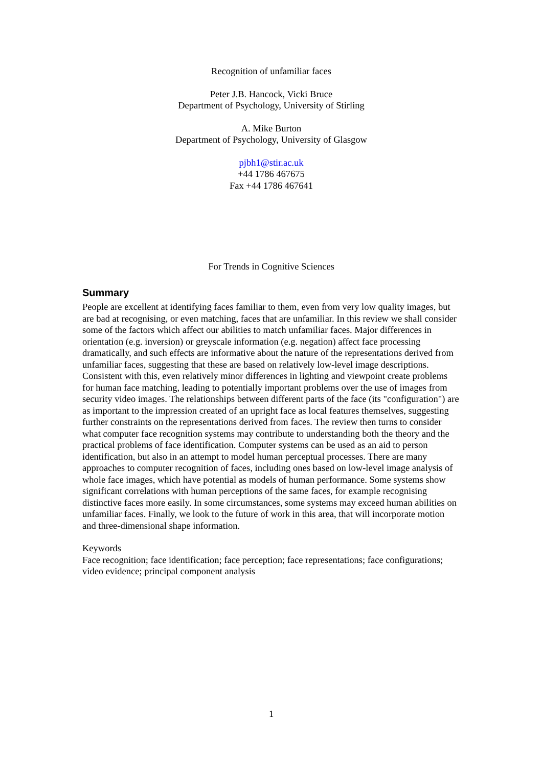Recognition of unfamiliar faces
Peter J.B. Hancock, Vicki Bruce
Department of Psychology, University of Stirling
A. Mike Burton
Department of Psychology, University of Glasgow
pjbh1@stir.ac.uk
+44 1786 467675
Fax +44 1786 467641
For Trends in Cognitive Sciences
Summary
People are excellent at identifying faces familiar to them, even from very low quality images, but are bad at recognising, or even matching, faces that are unfamiliar. In this review we shall consider some of the factors which affect our abilities to match unfamiliar faces. Major differences in orientation (e.g. inversion) or greyscale information (e.g. negation) affect face processing dramatically, and such effects are informative about the nature of the representations derived from unfamiliar faces, suggesting that these are based on relatively low-level image descriptions. Consistent with this, even relatively minor differences in lighting and viewpoint create problems for human face matching, leading to potentially important problems over the use of images from security video images. The relationships between different parts of the face (its "configuration") are as important to the impression created of an upright face as local features themselves, suggesting further constraints on the representations derived from faces. The review then turns to consider what computer face recognition systems may contribute to understanding both the theory and the practical problems of face identification. Computer systems can be used as an aid to person identification, but also in an attempt to model human perceptual processes. There are many approaches to computer recognition of faces, including ones based on low-level image analysis of whole face images, which have potential as models of human performance. Some systems show significant correlations with human perceptions of the same faces, for example recognising distinctive faces more easily. In some circumstances, some systems may exceed human abilities on unfamiliar faces. Finally, we look to the future of work in this area, that will incorporate motion and three-dimensional shape information.
Keywords
Face recognition; face identification; face perception; face representations; face configurations; video evidence; principal component analysis
1